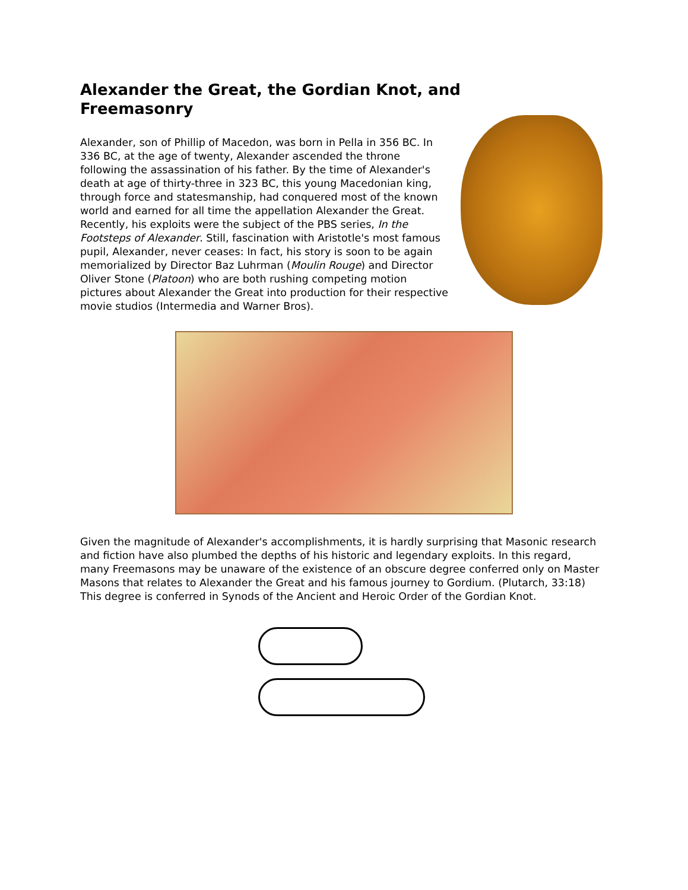Alexander the Great, the Gordian Knot, and Freemasonry
Alexander, son of Phillip of Macedon, was born in Pella in 356 BC. In 336 BC, at the age of twenty, Alexander ascended the throne following the assassination of his father. By the time of Alexander's death at age of thirty-three in 323 BC, this young Macedonian king, through force and statesmanship, had conquered most of the known world and earned for all time the appellation Alexander the Great. Recently, his exploits were the subject of the PBS series, In the Footsteps of Alexander. Still, fascination with Aristotle's most famous pupil, Alexander, never ceases: In fact, his story is soon to be again memorialized by Director Baz Luhrman (Moulin Rouge) and Director Oliver Stone (Platoon) who are both rushing competing motion pictures about Alexander the Great into production for their respective movie studios (Intermedia and Warner Bros).
Given the magnitude of Alexander's accomplishments, it is hardly surprising that Masonic research and fiction have also plumbed the depths of his historic and legendary exploits. In this regard, many Freemasons may be unaware of the existence of an obscure degree conferred only on Master Masons that relates to Alexander the Great and his famous journey to Gordium. (Plutarch, 33:18) This degree is conferred in Synods of the Ancient and Heroic Order of the Gordian Knot.